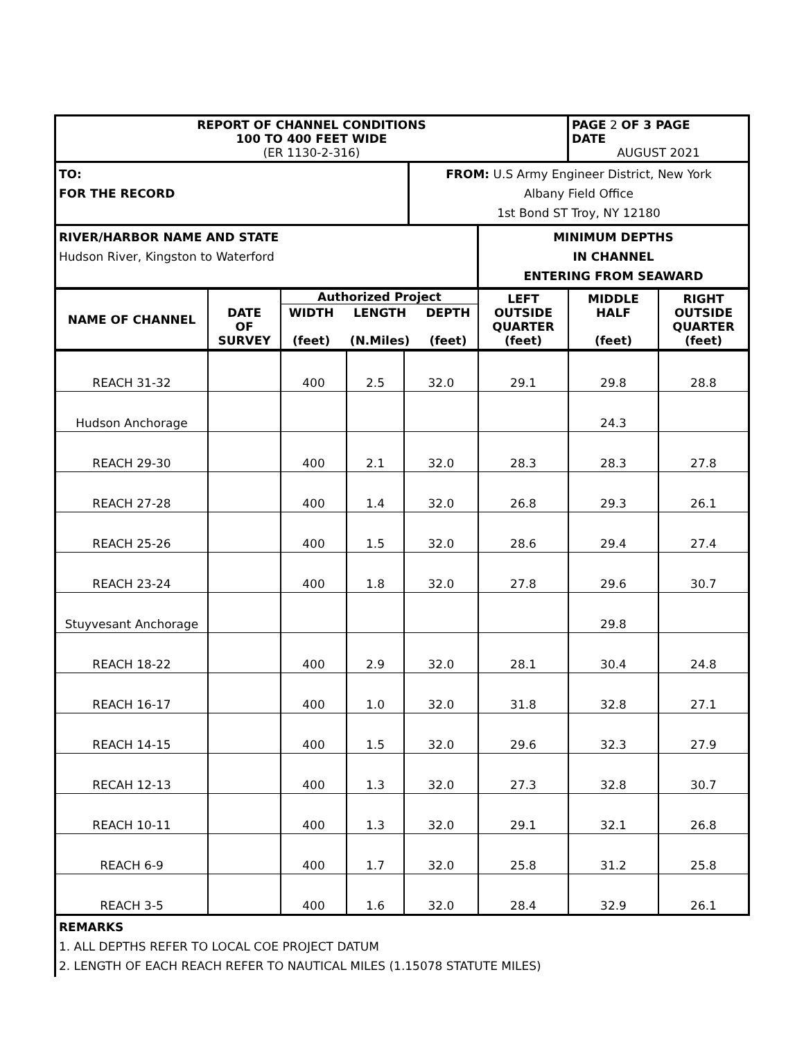| REPORT OF CHANNEL CONDITIONS 100 TO 400 FEET WIDE (ER 1130-2-316) | PAGE 2 OF 3 PAGE DATE AUGUST 2021 |
| TO: FOR THE RECORD | FROM: U.S Army Engineer District, New York Albany Field Office 1st Bond ST Troy, NY 12180 |
| RIVER/HARBOR NAME AND STATE Hudson River, Kingston to Waterford | MINIMUM DEPTHS IN CHANNEL ENTERING FROM SEAWARD |
| NAME OF CHANNEL | DATE OF SURVEY | Authorized Project / WIDTH (feet) / LENGTH (N.Miles) / DEPTH (feet) / | LEFT OUTSIDE QUARTER (feet) | MIDDLE HALF (feet) | RIGHT OUTSIDE QUARTER (feet) |
| REACH 31-32 | | 400 | 2.5 | 32.0 | 29.1 | 29.8 | 28.8 |
| Hudson Anchorage | | | | | | 24.3 | |
| REACH 29-30 | | 400 | 2.1 | 32.0 | 28.3 | 28.3 | 27.8 |
| REACH 27-28 | | 400 | 1.4 | 32.0 | 26.8 | 29.3 | 26.1 |
| REACH 25-26 | | 400 | 1.5 | 32.0 | 28.6 | 29.4 | 27.4 |
| REACH 23-24 | | 400 | 1.8 | 32.0 | 27.8 | 29.6 | 30.7 |
| Stuyvesant Anchorage | | | | | | 29.8 | |
| REACH 18-22 | | 400 | 2.9 | 32.0 | 28.1 | 30.4 | 24.8 |
| REACH 16-17 | | 400 | 1.0 | 32.0 | 31.8 | 32.8 | 27.1 |
| REACH 14-15 | | 400 | 1.5 | 32.0 | 29.6 | 32.3 | 27.9 |
| RECAH 12-13 | | 400 | 1.3 | 32.0 | 27.3 | 32.8 | 30.7 |
| REACH 10-11 | | 400 | 1.3 | 32.0 | 29.1 | 32.1 | 26.8 |
| REACH 6-9 | | 400 | 1.7 | 32.0 | 25.8 | 31.2 | 25.8 |
| REACH 3-5 | | 400 | 1.6 | 32.0 | 28.4 | 32.9 | 26.1 |
REMARKS
1. ALL DEPTHS REFER TO LOCAL COE PROJECT DATUM
2. LENGTH OF EACH REACH REFER TO NAUTICAL MILES (1.15078 STATUTE MILES)